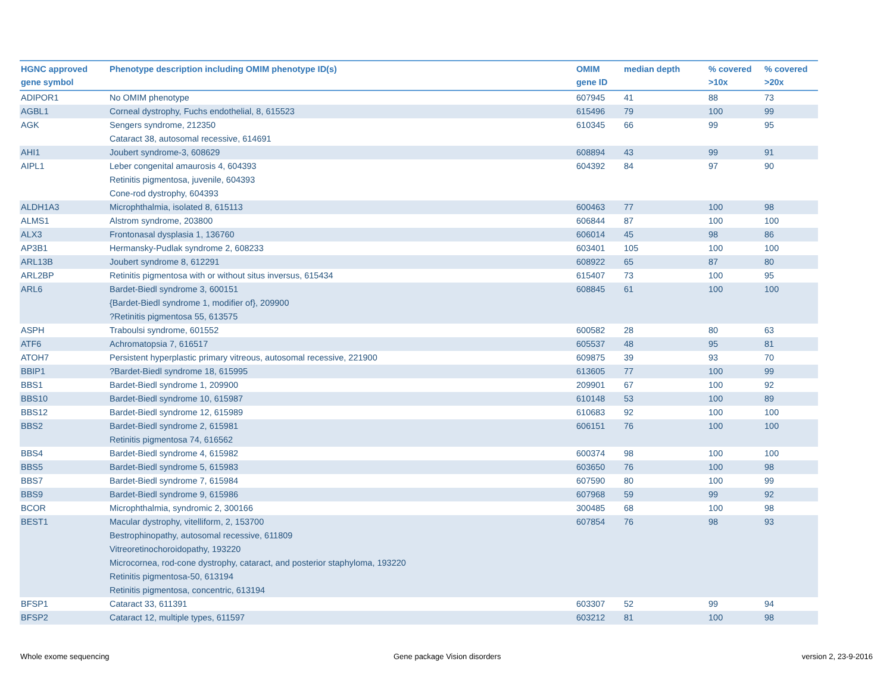| HGNC approved gene symbol | Phenotype description including OMIM phenotype ID(s) | OMIM gene ID | median depth | % covered >10x | % covered >20x |
| --- | --- | --- | --- | --- | --- |
| ADIPOR1 | No OMIM phenotype | 607945 | 41 | 88 | 73 |
| AGBL1 | Corneal dystrophy, Fuchs endothelial, 8, 615523 | 615496 | 79 | 100 | 99 |
| AGK | Sengers syndrome, 212350 Cataract 38, autosomal recessive, 614691 | 610345 | 66 | 99 | 95 |
| AHI1 | Joubert syndrome-3, 608629 | 608894 | 43 | 99 | 91 |
| AIPL1 | Leber congenital amaurosis 4, 604393 Retinitis pigmentosa, juvenile, 604393 Cone-rod dystrophy, 604393 | 604392 | 84 | 97 | 90 |
| ALDH1A3 | Microphthalmia, isolated 8, 615113 | 600463 | 77 | 100 | 98 |
| ALMS1 | Alstrom syndrome, 203800 | 606844 | 87 | 100 | 100 |
| ALX3 | Frontonasal dysplasia 1, 136760 | 606014 | 45 | 98 | 86 |
| AP3B1 | Hermansky-Pudlak syndrome 2, 608233 | 603401 | 105 | 100 | 100 |
| ARL13B | Joubert syndrome 8, 612291 | 608922 | 65 | 87 | 80 |
| ARL2BP | Retinitis pigmentosa with or without situs inversus, 615434 | 615407 | 73 | 100 | 95 |
| ARL6 | Bardet-Biedl syndrome 3, 600151 {Bardet-Biedl syndrome 1, modifier of}, 209900 ?Retinitis pigmentosa 55, 613575 | 608845 | 61 | 100 | 100 |
| ASPH | Traboulsi syndrome, 601552 | 600582 | 28 | 80 | 63 |
| ATF6 | Achromatopsia 7, 616517 | 605537 | 48 | 95 | 81 |
| ATOH7 | Persistent hyperplastic primary vitreous, autosomal recessive, 221900 | 609875 | 39 | 93 | 70 |
| BBIP1 | ?Bardet-Biedl syndrome 18, 615995 | 613605 | 77 | 100 | 99 |
| BBS1 | Bardet-Biedl syndrome 1, 209900 | 209901 | 67 | 100 | 92 |
| BBS10 | Bardet-Biedl syndrome 10, 615987 | 610148 | 53 | 100 | 89 |
| BBS12 | Bardet-Biedl syndrome 12, 615989 | 610683 | 92 | 100 | 100 |
| BBS2 | Bardet-Biedl syndrome 2, 615981 Retinitis pigmentosa 74, 616562 | 606151 | 76 | 100 | 100 |
| BBS4 | Bardet-Biedl syndrome 4, 615982 | 600374 | 98 | 100 | 100 |
| BBS5 | Bardet-Biedl syndrome 5, 615983 | 603650 | 76 | 100 | 98 |
| BBS7 | Bardet-Biedl syndrome 7, 615984 | 607590 | 80 | 100 | 99 |
| BBS9 | Bardet-Biedl syndrome 9, 615986 | 607968 | 59 | 99 | 92 |
| BCOR | Microphthalmia, syndromic 2, 300166 | 300485 | 68 | 100 | 98 |
| BEST1 | Macular dystrophy, vitelliform, 2, 153700 Bestrophinopathy, autosomal recessive, 611809 Vitreoretinochoroidopathy, 193220 Microcornea, rod-cone dystrophy, cataract, and posterior staphyloma, 193220 Retinitis pigmentosa-50, 613194 Retinitis pigmentosa, concentric, 613194 | 607854 | 76 | 98 | 93 |
| BFSP1 | Cataract 33, 611391 | 603307 | 52 | 99 | 94 |
| BFSP2 | Cataract 12, multiple types, 611597 | 603212 | 81 | 100 | 98 |
Whole exome sequencing Gene package Vision disorders version 2, 23-9-2016